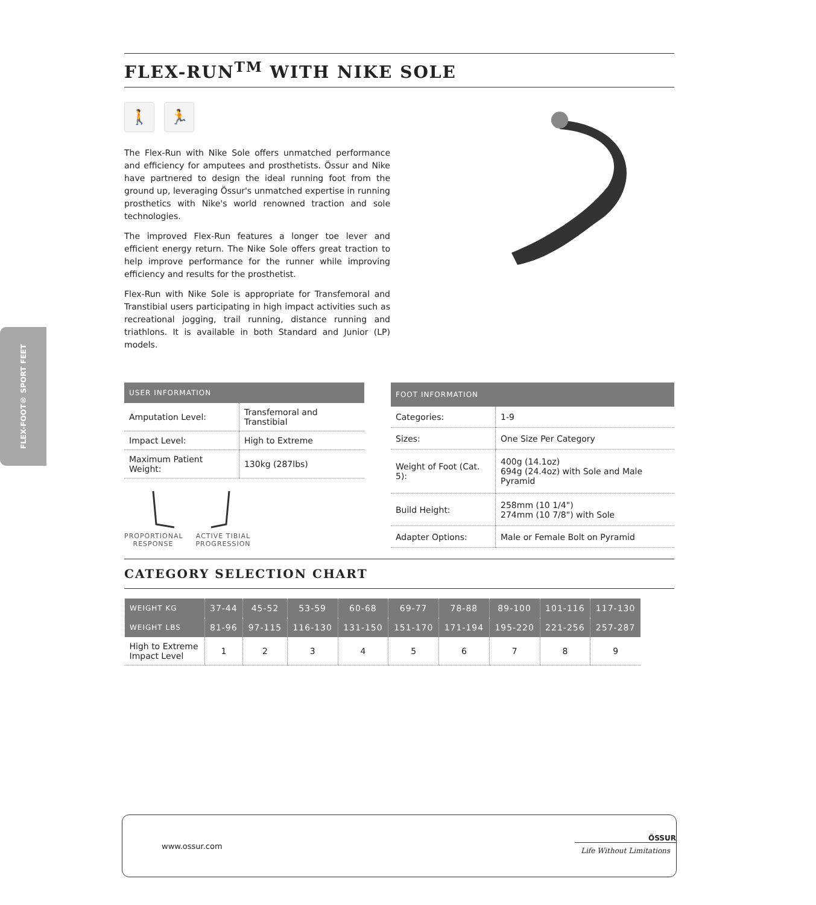FLEX-FOOT® SPORT FEET
FLEX-RUN<sup>TM</sup> WITH NIKE SOLE
🚶 🏃
The Flex-Run with Nike Sole offers unmatched performance and efficiency for amputees and prosthetists. Össur and Nike have partnered to design the ideal running foot from the ground up, leveraging Össur's unmatched expertise in running prosthetics with Nike's world renowned traction and sole technologies.
The improved Flex-Run features a longer toe lever and efficient energy return. The Nike Sole offers great traction to help improve performance for the runner while improving efficiency and results for the prosthetist.
Flex-Run with Nike Sole is appropriate for Transfemoral and Transtibial users participating in high impact activities such as recreational jogging, trail running, distance running and triathlons. It is available in both Standard and Junior (LP) models.
| USER INFORMATION | |
| --- | --- |
| Amputation Level: | Transfemoral and Transtibial |
| Impact Level: | High to Extreme |
| Maximum Patient Weight: | 130kg (287lbs) |
PROPORTIONAL
RESPONSE
ACTIVE TIBIAL
PROGRESSION
| FOOT INFORMATION | |
| --- | --- |
| Categories: | 1-9 |
| Sizes: | One Size Per Category |
| Weight of Foot (Cat. 5): | 400g (14.1oz) 694g (24.4oz) with Sole and Male Pyramid |
| Build Height: | 258mm (10 1/4") 274mm (10 7/8") with Sole |
| Adapter Options: | Male or Female Bolt on Pyramid |
CATEGORY SELECTION CHART
| WEIGHT KG | 37-44 | 45-52 | 53-59 | 60-68 | 69-77 | 78-88 | 89-100 | 101-116 | 117-130 |
| --- | --- | --- | --- | --- | --- | --- | --- | --- | --- |
| WEIGHT LBS | 81-96 | 97-115 | 116-130 | 131-150 | 151-170 | 171-194 | 195-220 | 221-256 | 257-287 |
| High to Extreme Impact Level | 1 | 2 | 3 | 4 | 5 | 6 | 7 | 8 | 9 |
www.ossur.com
ÖSSUR
Life Without Limitations